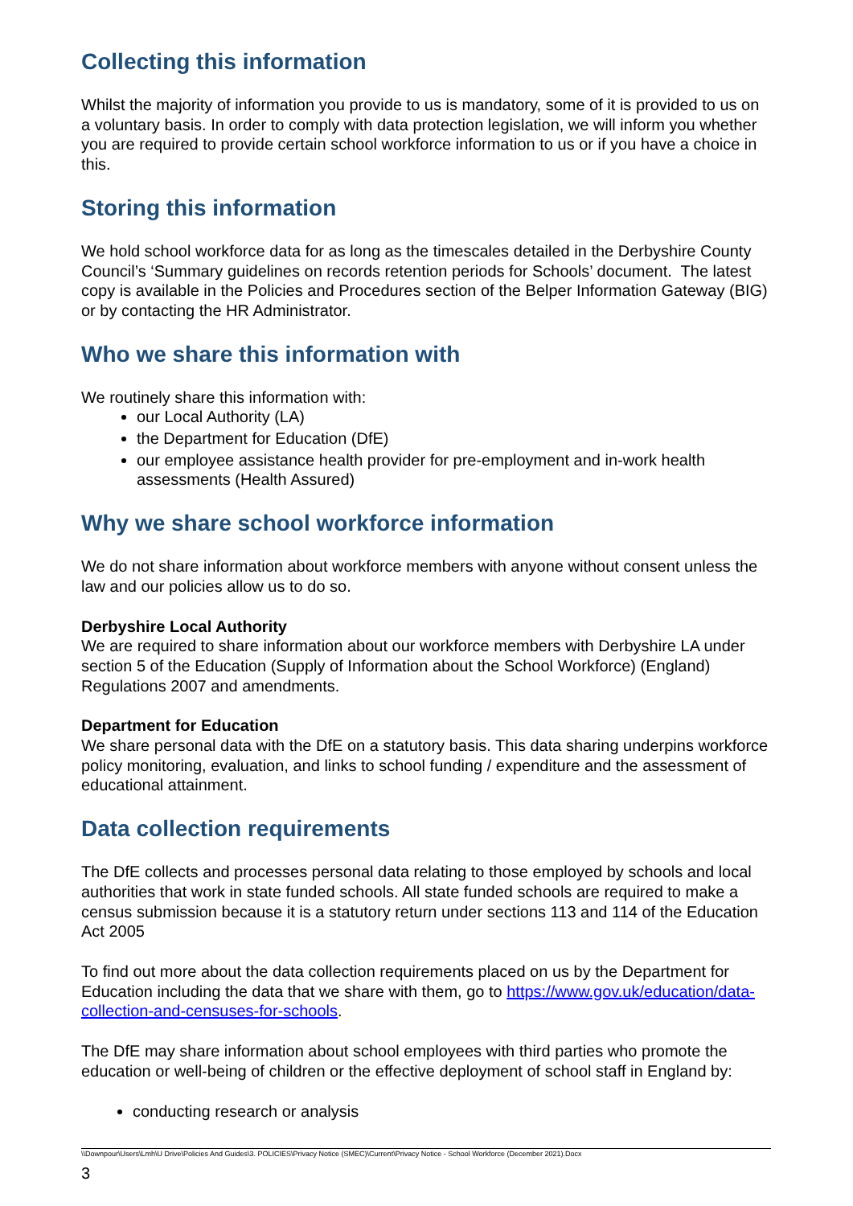Collecting this information
Whilst the majority of information you provide to us is mandatory, some of it is provided to us on a voluntary basis. In order to comply with data protection legislation, we will inform you whether you are required to provide certain school workforce information to us or if you have a choice in this.
Storing this information
We hold school workforce data for as long as the timescales detailed in the Derbyshire County Council’s ‘Summary guidelines on records retention periods for Schools’ document. The latest copy is available in the Policies and Procedures section of the Belper Information Gateway (BIG) or by contacting the HR Administrator.
Who we share this information with
We routinely share this information with:
our Local Authority (LA)
the Department for Education (DfE)
our employee assistance health provider for pre-employment and in-work health assessments (Health Assured)
Why we share school workforce information
We do not share information about workforce members with anyone without consent unless the law and our policies allow us to do so.
Derbyshire Local Authority
We are required to share information about our workforce members with Derbyshire LA under section 5 of the Education (Supply of Information about the School Workforce) (England) Regulations 2007 and amendments.
Department for Education
We share personal data with the DfE on a statutory basis. This data sharing underpins workforce policy monitoring, evaluation, and links to school funding / expenditure and the assessment of educational attainment.
Data collection requirements
The DfE collects and processes personal data relating to those employed by schools and local authorities that work in state funded schools. All state funded schools are required to make a census submission because it is a statutory return under sections 113 and 114 of the Education Act 2005
To find out more about the data collection requirements placed on us by the Department for Education including the data that we share with them, go to https://www.gov.uk/education/data-collection-and-censuses-for-schools.
The DfE may share information about school employees with third parties who promote the education or well-being of children or the effective deployment of school staff in England by:
conducting research or analysis
\\Downpour\Users\Lmh\U Drive\Policies And Guides\3. POLICIES\Privacy Notice (SMEC)\Current\Privacy Notice - School Workforce (December 2021).Docx
3